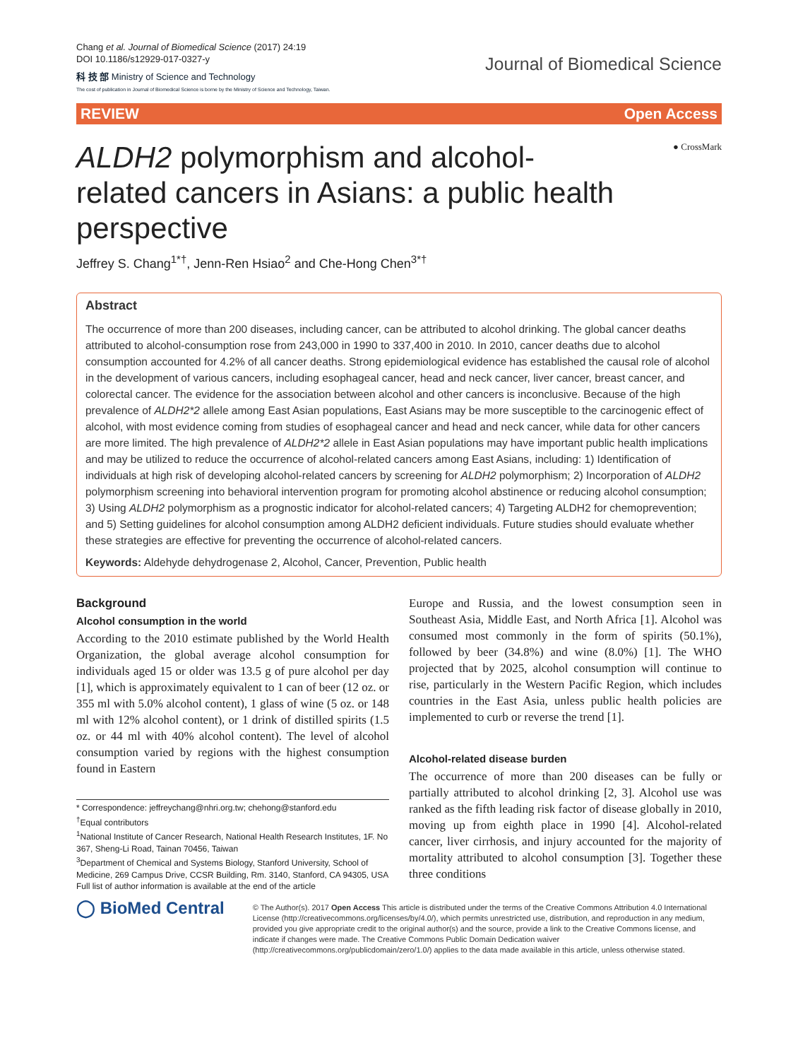Chang et al. Journal of Biomedical Science (2017) 24:19
DOI 10.1186/s12929-017-0327-y
科 技 部 Ministry of Science and Technology
The cost of publication in Journal of Biomedical Science is borne by the Ministry of Science and Technology, Taiwan.
Journal of Biomedical Science
REVIEW Open Access
ALDH2 polymorphism and alcohol-related cancers in Asians: a public health perspective
● CrossMark
Jeffrey S. Chang<sup>1*†</sup>, Jenn-Ren Hsiao<sup>2</sup> and Che-Hong Chen<sup>3*†</sup>
Abstract
The occurrence of more than 200 diseases, including cancer, can be attributed to alcohol drinking. The global cancer deaths attributed to alcohol-consumption rose from 243,000 in 1990 to 337,400 in 2010. In 2010, cancer deaths due to alcohol consumption accounted for 4.2% of all cancer deaths. Strong epidemiological evidence has established the causal role of alcohol in the development of various cancers, including esophageal cancer, head and neck cancer, liver cancer, breast cancer, and colorectal cancer. The evidence for the association between alcohol and other cancers is inconclusive. Because of the high prevalence of ALDH2*2 allele among East Asian populations, East Asians may be more susceptible to the carcinogenic effect of alcohol, with most evidence coming from studies of esophageal cancer and head and neck cancer, while data for other cancers are more limited. The high prevalence of ALDH2*2 allele in East Asian populations may have important public health implications and may be utilized to reduce the occurrence of alcohol-related cancers among East Asians, including: 1) Identification of individuals at high risk of developing alcohol-related cancers by screening for ALDH2 polymorphism; 2) Incorporation of ALDH2 polymorphism screening into behavioral intervention program for promoting alcohol abstinence or reducing alcohol consumption; 3) Using ALDH2 polymorphism as a prognostic indicator for alcohol-related cancers; 4) Targeting ALDH2 for chemoprevention; and 5) Setting guidelines for alcohol consumption among ALDH2 deficient individuals. Future studies should evaluate whether these strategies are effective for preventing the occurrence of alcohol-related cancers.
Keywords: Aldehyde dehydrogenase 2, Alcohol, Cancer, Prevention, Public health
Background
Alcohol consumption in the world
According to the 2010 estimate published by the World Health Organization, the global average alcohol consumption for individuals aged 15 or older was 13.5 g of pure alcohol per day [1], which is approximately equivalent to 1 can of beer (12 oz. or 355 ml with 5.0% alcohol content), 1 glass of wine (5 oz. or 148 ml with 12% alcohol content), or 1 drink of distilled spirits (1.5 oz. or 44 ml with 40% alcohol content). The level of alcohol consumption varied by regions with the highest consumption found in Eastern
* Correspondence: jeffreychang@nhri.org.tw; chehong@stanford.edu
<sup>†</sup> Equal contributors
<sup>1</sup> National Institute of Cancer Research, National Health Research Institutes, 1F. No 367, Sheng-Li Road, Tainan 70456, Taiwan
<sup>3</sup> Department of Chemical and Systems Biology, Stanford University, School of Medicine, 269 Campus Drive, CCSR Building, Rm. 3140, Stanford, CA 94305, USA
Full list of author information is available at the end of the article
Europe and Russia, and the lowest consumption seen in Southeast Asia, Middle East, and North Africa [1]. Alcohol was consumed most commonly in the form of spirits (50.1%), followed by beer (34.8%) and wine (8.0%) [1]. The WHO projected that by 2025, alcohol consumption will continue to rise, particularly in the Western Pacific Region, which includes countries in the East Asia, unless public health policies are implemented to curb or reverse the trend [1].
Alcohol-related disease burden
The occurrence of more than 200 diseases can be fully or partially attributed to alcohol drinking [2, 3]. Alcohol use was ranked as the fifth leading risk factor of disease globally in 2010, moving up from eighth place in 1990 [4]. Alcohol-related cancer, liver cirrhosis, and injury accounted for the majority of mortality attributed to alcohol consumption [3]. Together these three conditions
◯ BioMed Central
© The Author(s). 2017 Open Access This article is distributed under the terms of the Creative Commons Attribution 4.0 International License (http://creativecommons.org/licenses/by/4.0/), which permits unrestricted use, distribution, and reproduction in any medium, provided you give appropriate credit to the original author(s) and the source, provide a link to the Creative Commons license, and indicate if changes were made. The Creative Commons Public Domain Dedication waiver (http://creativecommons.org/publicdomain/zero/1.0/) applies to the data made available in this article, unless otherwise stated.